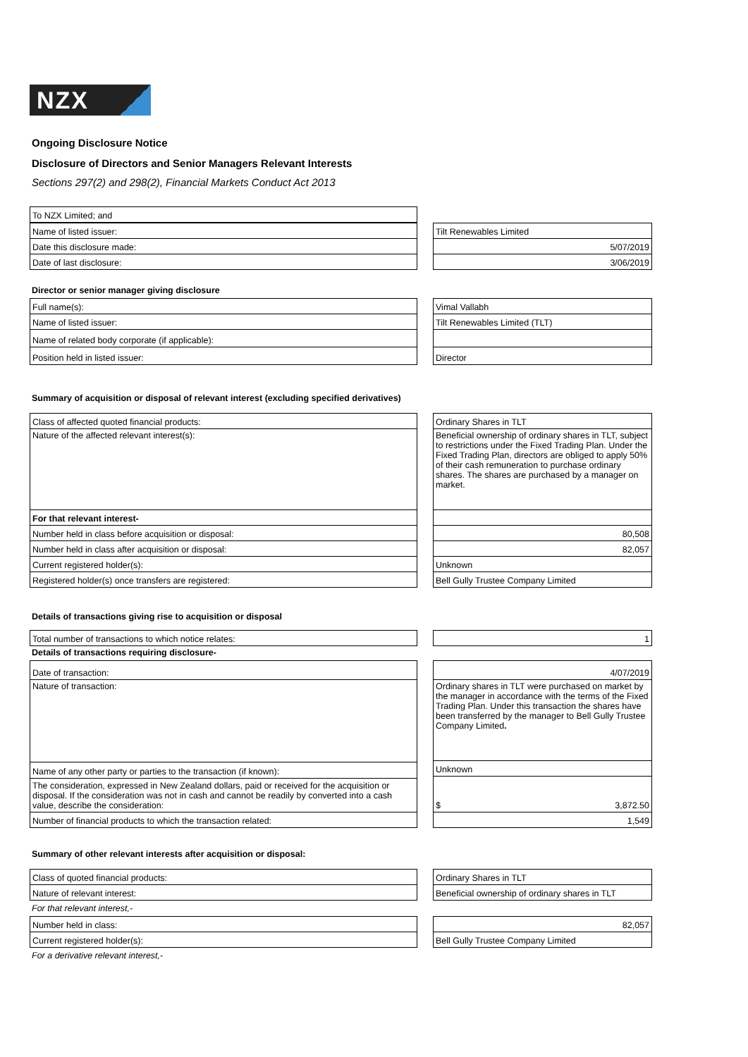NZX
Ongoing Disclosure Notice
Disclosure of Directors and Senior Managers Relevant Interests
Sections 297(2) and 298(2), Financial Markets Conduct Act 2013
| To NZX Limited; and |
| Name of listed issuer: |
| Date this disclosure made: |
| Date of last disclosure: |
| Tilt Renewables Limited |
| 5/07/2019 |
| 3/06/2019 |
Director or senior manager giving disclosure
| Full name(s): |
| Name of listed issuer: |
| Name of related body corporate (if applicable): |
| Position held in listed issuer: |
| Vimal Vallabh |
| Tilt Renewables Limited (TLT) |
| Director |
Summary of acquisition or disposal of relevant interest (excluding specified derivatives)
| Class of affected quoted financial products: |
| Nature of the affected relevant interest(s): |
| For that relevant interest- |
| Number held in class before acquisition or disposal: |
| Number held in class after acquisition or disposal: |
| Current registered holder(s): |
| Registered holder(s) once transfers are registered: |
| Ordinary Shares in TLT |
| Beneficial ownership of ordinary shares in TLT, subject to restrictions under the Fixed Trading Plan. Under the Fixed Trading Plan, directors are obliged to apply 50% of their cash remuneration to purchase ordinary shares. The shares are purchased by a manager on market. |
| 80,508 |
| 82,057 |
| Unknown |
| Bell Gully Trustee Company Limited |
Details of transactions giving rise to acquisition or disposal
| Total number of transactions to which notice relates: |
| 1 |
Details of transactions requiring disclosure-
| Date of transaction: |
| Nature of transaction: |
| Name of any other party or parties to the transaction (if known): |
| The consideration, expressed in New Zealand dollars, paid or received for the acquisition or disposal. If the consideration was not in cash and cannot be readily by converted into a cash value, describe the consideration: |
| Number of financial products to which the transaction related: |
| 4/07/2019 |
| Ordinary shares in TLT were purchased on market by the manager in accordance with the terms of the Fixed Trading Plan. Under this transaction the shares have been transferred by the manager to Bell Gully Trustee Company Limited . |
| Unknown |
| $ 3,872.50 |
| 1,549 |
Summary of other relevant interests after acquisition or disposal:
| Class of quoted financial products: |
| Nature of relevant interest: |
| Ordinary Shares in TLT |
| Beneficial ownership of ordinary shares in TLT |
For that relevant interest,-
| Number held in class: |
| Current registered holder(s): |
| 82,057 |
| Bell Gully Trustee Company Limited |
For a derivative relevant interest,-